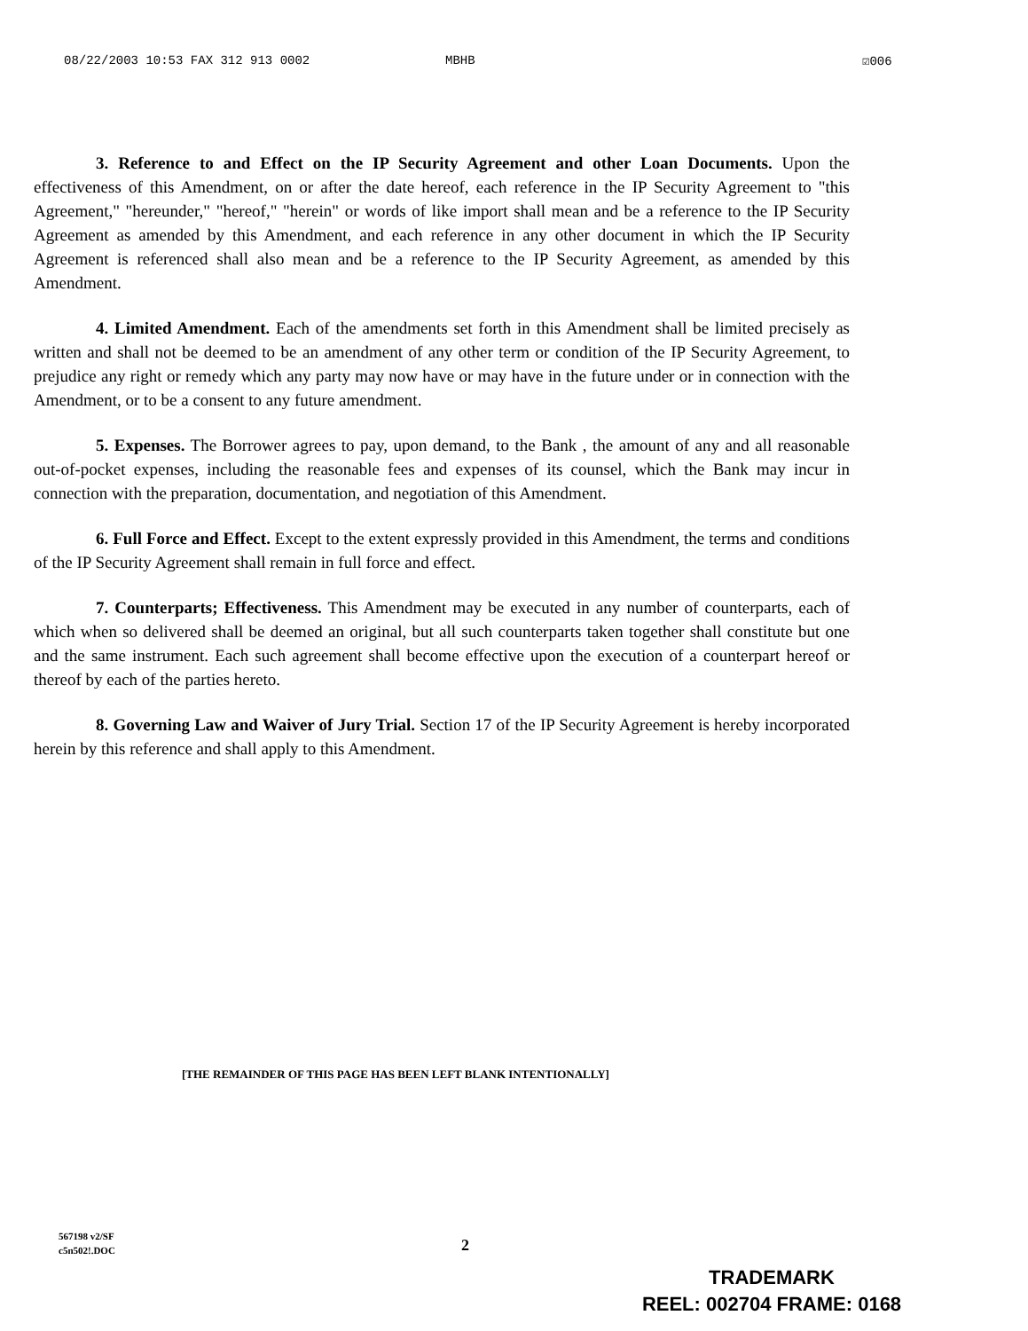08/22/2003 10:53 FAX 312 913 0002 MBHB ☑006
3. Reference to and Effect on the IP Security Agreement and other Loan Documents. Upon the effectiveness of this Amendment, on or after the date hereof, each reference in the IP Security Agreement to "this Agreement," "hereunder," "hereof," "herein" or words of like import shall mean and be a reference to the IP Security Agreement as amended by this Amendment, and each reference in any other document in which the IP Security Agreement is referenced shall also mean and be a reference to the IP Security Agreement, as amended by this Amendment.
4. Limited Amendment. Each of the amendments set forth in this Amendment shall be limited precisely as written and shall not be deemed to be an amendment of any other term or condition of the IP Security Agreement, to prejudice any right or remedy which any party may now have or may have in the future under or in connection with the Amendment, or to be a consent to any future amendment.
5. Expenses. The Borrower agrees to pay, upon demand, to the Bank , the amount of any and all reasonable out-of-pocket expenses, including the reasonable fees and expenses of its counsel, which the Bank may incur in connection with the preparation, documentation, and negotiation of this Amendment.
6. Full Force and Effect. Except to the extent expressly provided in this Amendment, the terms and conditions of the IP Security Agreement shall remain in full force and effect.
7. Counterparts; Effectiveness. This Amendment may be executed in any number of counterparts, each of which when so delivered shall be deemed an original, but all such counterparts taken together shall constitute but one and the same instrument. Each such agreement shall become effective upon the execution of a counterpart hereof or thereof by each of the parties hereto.
8. Governing Law and Waiver of Jury Trial. Section 17 of the IP Security Agreement is hereby incorporated herein by this reference and shall apply to this Amendment.
[THE REMAINDER OF THIS PAGE HAS BEEN LEFT BLANK INTENTIONALLY]
567198 v2/SF
c5n502!.DOC
2
TRADEMARK
REEL: 002704 FRAME: 0168